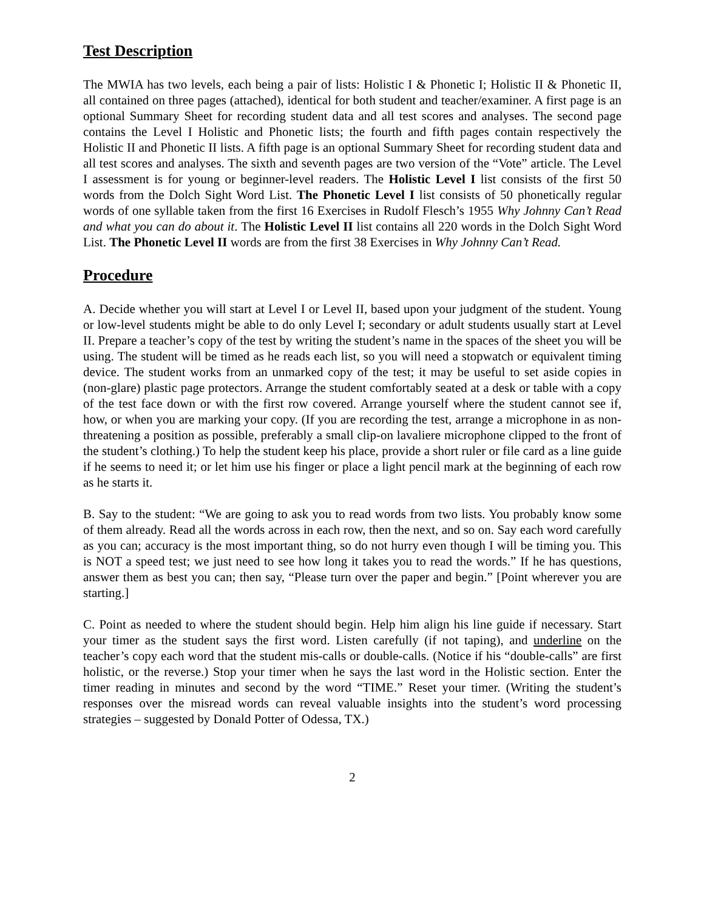Test Description
The MWIA has two levels, each being a pair of lists: Holistic I & Phonetic I; Holistic II & Phonetic II, all contained on three pages (attached), identical for both student and teacher/examiner. A first page is an optional Summary Sheet for recording student data and all test scores and analyses. The second page contains the Level I Holistic and Phonetic lists; the fourth and fifth pages contain respectively the Holistic II and Phonetic II lists. A fifth page is an optional Summary Sheet for recording student data and all test scores and analyses. The sixth and seventh pages are two version of the “Vote” article. The Level I assessment is for young or beginner-level readers. The Holistic Level I list consists of the first 50 words from the Dolch Sight Word List. The Phonetic Level I list consists of 50 phonetically regular words of one syllable taken from the first 16 Exercises in Rudolf Flesch’s 1955 Why Johnny Can’t Read and what you can do about it. The Holistic Level II list contains all 220 words in the Dolch Sight Word List. The Phonetic Level II words are from the first 38 Exercises in Why Johnny Can’t Read.
Procedure
A. Decide whether you will start at Level I or Level II, based upon your judgment of the student. Young or low-level students might be able to do only Level I; secondary or adult students usually start at Level II. Prepare a teacher’s copy of the test by writing the student’s name in the spaces of the sheet you will be using. The student will be timed as he reads each list, so you will need a stopwatch or equivalent timing device. The student works from an unmarked copy of the test; it may be useful to set aside copies in (non-glare) plastic page protectors. Arrange the student comfortably seated at a desk or table with a copy of the test face down or with the first row covered. Arrange yourself where the student cannot see if, how, or when you are marking your copy. (If you are recording the test, arrange a microphone in as non-threatening a position as possible, preferably a small clip-on lavaliere microphone clipped to the front of the student’s clothing.) To help the student keep his place, provide a short ruler or file card as a line guide if he seems to need it; or let him use his finger or place a light pencil mark at the beginning of each row as he starts it.
B. Say to the student: “We are going to ask you to read words from two lists. You probably know some of them already. Read all the words across in each row, then the next, and so on. Say each word carefully as you can; accuracy is the most important thing, so do not hurry even though I will be timing you. This is NOT a speed test; we just need to see how long it takes you to read the words.” If he has questions, answer them as best you can; then say, “Please turn over the paper and begin.” [Point wherever you are starting.]
C. Point as needed to where the student should begin. Help him align his line guide if necessary. Start your timer as the student says the first word. Listen carefully (if not taping), and underline on the teacher’s copy each word that the student mis-calls or double-calls. (Notice if his “double-calls” are first holistic, or the reverse.) Stop your timer when he says the last word in the Holistic section. Enter the timer reading in minutes and second by the word “TIME.” Reset your timer. (Writing the student’s responses over the misread words can reveal valuable insights into the student’s word processing strategies – suggested by Donald Potter of Odessa, TX.)
2